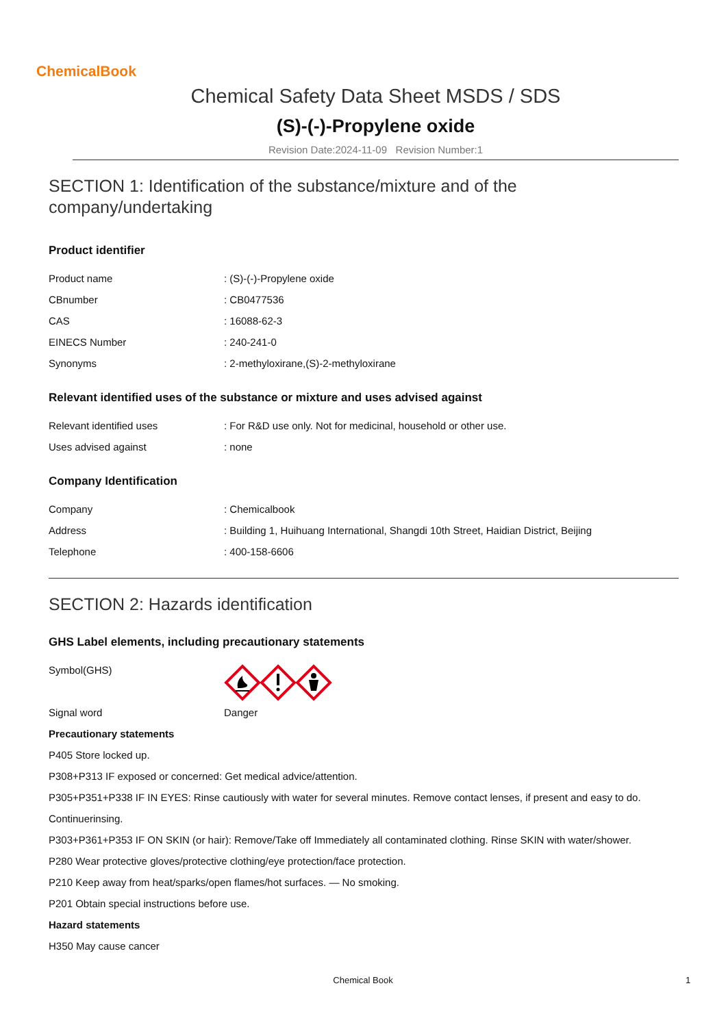ChemicalBook
Chemical Safety Data Sheet MSDS / SDS
(S)-(-)-Propylene oxide
Revision Date:2024-11-09 Revision Number:1
SECTION 1: Identification of the substance/mixture and of the company/undertaking
Product identifier
Product name: (S)-(-)-Propylene oxide
CBnumber: CB0477536
CAS: 16088-62-3
EINECS Number: 240-241-0
Synonyms: 2-methyloxirane,(S)-2-methyloxirane
Relevant identified uses of the substance or mixture and uses advised against
Relevant identified uses: For R&D use only. Not for medicinal, household or other use.
Uses advised against: none
Company Identification
Company: Chemicalbook
Address: Building 1, Huihuang International, Shangdi 10th Street, Haidian District, Beijing
Telephone: 400-158-6606
SECTION 2: Hazards identification
GHS Label elements, including precautionary statements
Symbol(GHS)
Signal word Danger
Precautionary statements
P405 Store locked up.
P308+P313 IF exposed or concerned: Get medical advice/attention.
P305+P351+P338 IF IN EYES: Rinse cautiously with water for several minutes. Remove contact lenses, if present and easy to do.
Continuerinsing.
P303+P361+P353 IF ON SKIN (or hair): Remove/Take off Immediately all contaminated clothing. Rinse SKIN with water/shower.
P280 Wear protective gloves/protective clothing/eye protection/face protection.
P210 Keep away from heat/sparks/open flames/hot surfaces. — No smoking.
P201 Obtain special instructions before use.
Hazard statements
H350 May cause cancer
Chemical Book 1